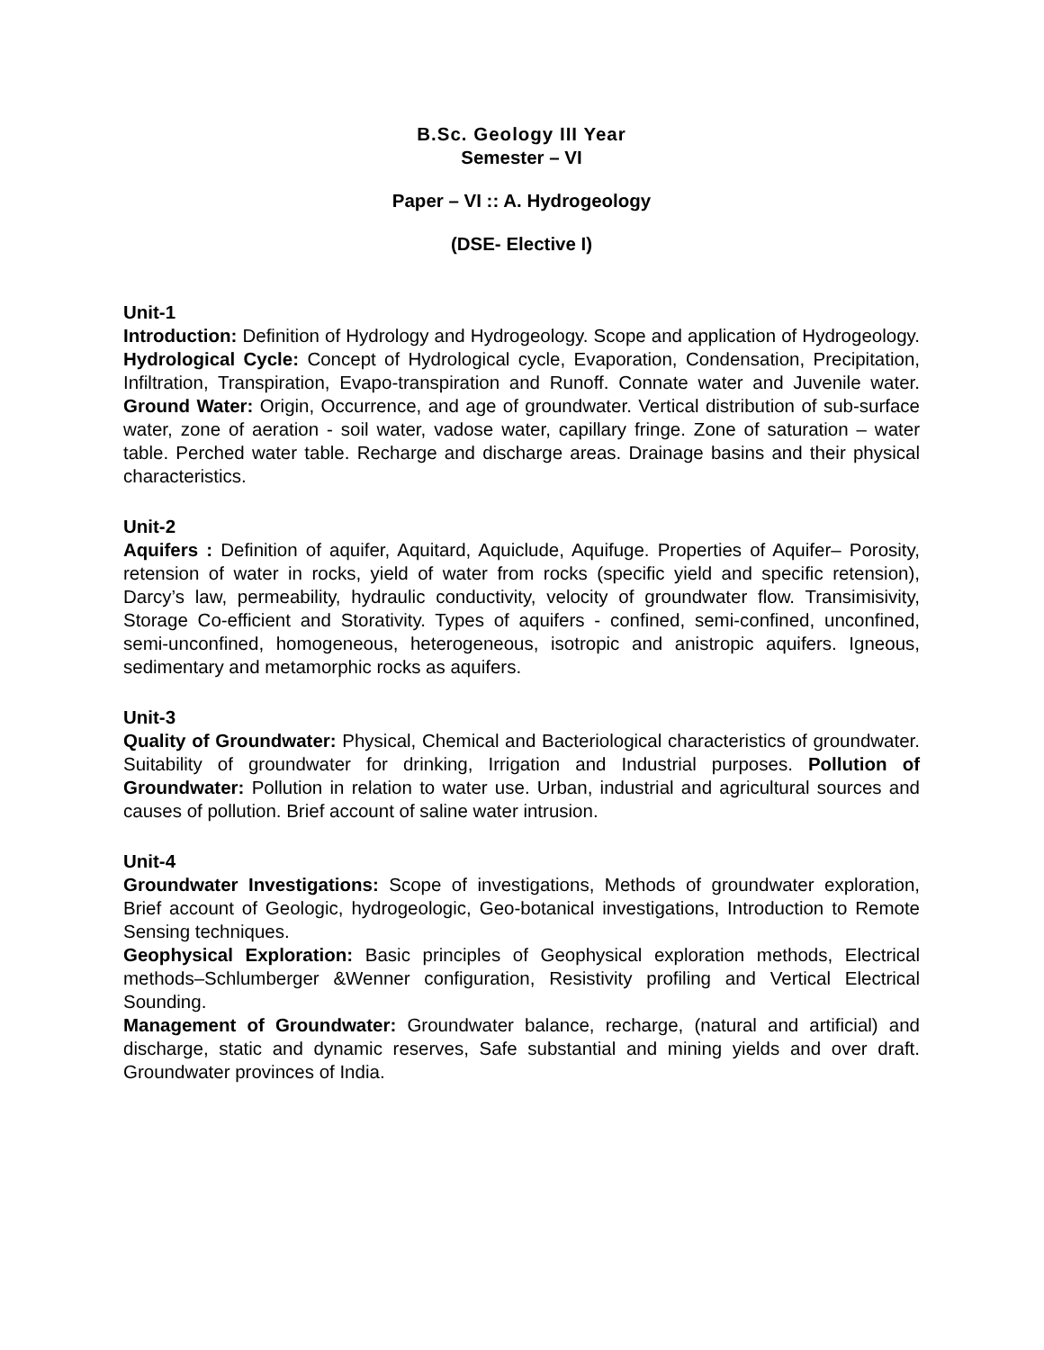B.Sc. Geology III Year
Semester – VI
Paper – VI :: A. Hydrogeology
(DSE- Elective I)
Unit-1
Introduction: Definition of Hydrology and Hydrogeology. Scope and application of Hydrogeology. Hydrological Cycle: Concept of Hydrological cycle, Evaporation, Condensation, Precipitation, Infiltration, Transpiration, Evapo-transpiration and Runoff. Connate water and Juvenile water. Ground Water: Origin, Occurrence, and age of groundwater. Vertical distribution of sub-surface water, zone of aeration - soil water, vadose water, capillary fringe. Zone of saturation – water table. Perched water table. Recharge and discharge areas. Drainage basins and their physical characteristics.
Unit-2
Aquifers : Definition of aquifer, Aquitard, Aquiclude, Aquifuge. Properties of Aquifer– Porosity, retension of water in rocks, yield of water from rocks (specific yield and specific retension), Darcy’s law, permeability, hydraulic conductivity, velocity of groundwater flow. Transimisivity, Storage Co-efficient and Storativity. Types of aquifers - confined, semi-confined, unconfined, semi-unconfined, homogeneous, heterogeneous, isotropic and anistropic aquifers. Igneous, sedimentary and metamorphic rocks as aquifers.
Unit-3
Quality of Groundwater: Physical, Chemical and Bacteriological characteristics of groundwater. Suitability of groundwater for drinking, Irrigation and Industrial purposes. Pollution of Groundwater: Pollution in relation to water use. Urban, industrial and agricultural sources and causes of pollution. Brief account of saline water intrusion.
Unit-4
Groundwater Investigations: Scope of investigations, Methods of groundwater exploration, Brief account of Geologic, hydrogeologic, Geo-botanical investigations, Introduction to Remote Sensing techniques.
Geophysical Exploration: Basic principles of Geophysical exploration methods, Electrical methods–Schlumberger &Wenner configuration, Resistivity profiling and Vertical Electrical Sounding.
Management of Groundwater: Groundwater balance, recharge, (natural and artificial) and discharge, static and dynamic reserves, Safe substantial and mining yields and over draft. Groundwater provinces of India.